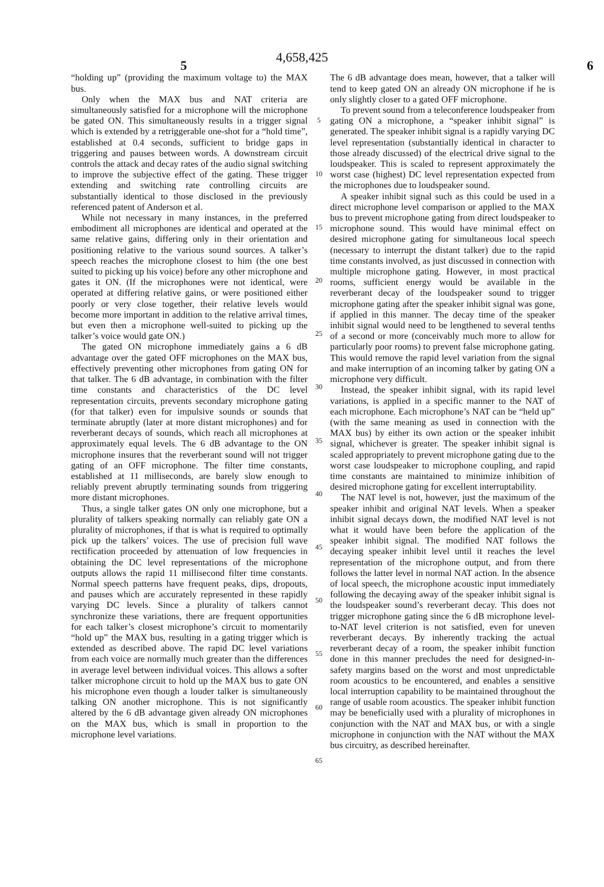4,658,425
5 6
“holding up” (providing the maximum voltage to) the MAX bus.
Only when the MAX bus and NAT criteria are simultaneously satisfied for a microphone will the microphone be gated ON. This simultaneously results in a trigger signal which is extended by a retriggerable one-shot for a “hold time”, established at 0.4 seconds, sufficient to bridge gaps in triggering and pauses between words. A downstream circuit controls the attack and decay rates of the audio signal switching to improve the subjective effect of the gating. These trigger extending and switching rate controlling circuits are substantially identical to those disclosed in the previously referenced patent of Anderson et al.
While not necessary in many instances, in the preferred embodiment all microphones are identical and operated at the same relative gains, differing only in their orientation and positioning relative to the various sound sources. A talker’s speech reaches the microphone closest to him (the one best suited to picking up his voice) before any other microphone and gates it ON. (If the microphones were not identical, were operated at differing relative gains, or were positioned either poorly or very close together, their relative levels would become more important in addition to the relative arrival times, but even then a microphone well-suited to picking up the talker’s voice would gate ON.)
The gated ON microphone immediately gains a 6 dB advantage over the gated OFF microphones on the MAX bus, effectively preventing other microphones from gating ON for that talker. The 6 dB advantage, in combination with the filter time constants and characteristics of the DC level representation circuits, prevents secondary microphone gating (for that talker) even for impulsive sounds or sounds that terminate abruptly (later at more distant microphones) and for reverberant decays of sounds, which reach all microphones at approximately equal levels. The 6 dB advantage to the ON microphone insures that the reverberant sound will not trigger gating of an OFF microphone. The filter time constants, established at 11 milliseconds, are barely slow enough to reliably prevent abruptly terminating sounds from triggering more distant microphones.
Thus, a single talker gates ON only one microphone, but a plurality of talkers speaking normally can reliably gate ON a plurality of microphones, if that is what is required to optimally pick up the talkers’ voices. The use of precision full wave rectification proceeded by attenuation of low frequencies in obtaining the DC level representations of the microphone outputs allows the rapid 11 millisecond filter time constants. Normal speech patterns have frequent peaks, dips, dropouts, and pauses which are accurately represented in these rapidly varying DC levels. Since a plurality of talkers cannot synchronize these variations, there are frequent opportunities for each talker’s closest microphone’s circuit to momentarily “hold up” the MAX bus, resulting in a gating trigger which is extended as described above. The rapid DC level variations from each voice are normally much greater than the differences in average level between individual voices. This allows a softer talker microphone circuit to hold up the MAX bus to gate ON his microphone even though a louder talker is simultaneously talking ON another microphone. This is not significantly altered by the 6 dB advantage given already ON microphones on the MAX bus, which is small in proportion to the microphone level variations.
5
10
15
20
25
30
35
40
45
50
55
60
65
The 6 dB advantage does mean, however, that a talker will tend to keep gated ON an already ON microphone if he is only slightly closer to a gated OFF microphone.
To prevent sound from a teleconference loudspeaker from gating ON a microphone, a “speaker inhibit signal” is generated. The speaker inhibit signal is a rapidly varying DC level representation (substantially identical in character to those already discussed) of the electrical drive signal to the loudspeaker. This is scaled to represent approximately the worst case (highest) DC level representation expected from the microphones due to loudspeaker sound.
A speaker inhibit signal such as this could be used in a direct microphone level comparison or applied to the MAX bus to prevent microphone gating from direct loudspeaker to microphone sound. This would have minimal effect on desired microphone gating for simultaneous local speech (necessary to interrupt the distant talker) due to the rapid time constants involved, as just discussed in connection with multiple microphone gating. However, in most practical rooms, sufficient energy would be available in the reverberant decay of the loudspeaker sound to trigger microphone gating after the speaker inhibit signal was gone, if applied in this manner. The decay time of the speaker inhibit signal would need to be lengthened to several tenths of a second or more (conceivably much more to allow for particularly poor rooms) to prevent false microphone gating. This would remove the rapid level variation from the signal and make interruption of an incoming talker by gating ON a microphone very difficult.
Instead, the speaker inhibit signal, with its rapid level variations, is applied in a specific manner to the NAT of each microphone. Each microphone’s NAT can be “held up” (with the same meaning as used in connection with the MAX bus) by either its own action or the speaker inhibit signal, whichever is greater. The speaker inhibit signal is scaled appropriately to prevent microphone gating due to the worst case loudspeaker to microphone coupling, and rapid time constants are maintained to minimize inhibition of desired microphone gating for excellent interruptability.
The NAT level is not, however, just the maximum of the speaker inhibit and original NAT levels. When a speaker inhibit signal decays down, the modified NAT level is not what it would have been before the application of the speaker inhibit signal. The modified NAT follows the decaying speaker inhibit level until it reaches the level representation of the microphone output, and from there follows the latter level in normal NAT action. In the absence of local speech, the microphone acoustic input immediately following the decaying away of the speaker inhibit signal is the loudspeaker sound’s reverberant decay. This does not trigger microphone gating since the 6 dB microphone level-to-NAT level criterion is not satisfied, even for uneven reverberant decays. By inherently tracking the actual reverberant decay of a room, the speaker inhibit function done in this manner precludes the need for designed-in-safety margins based on the worst and most unpredictable room acoustics to be encountered, and enables a sensitive local interruption capability to be maintained throughout the range of usable room acoustics. The speaker inhibit function may be beneficially used with a plurality of microphones in conjunction with the NAT and MAX bus, or with a single microphone in conjunction with the NAT without the MAX bus circuitry, as described hereinafter.